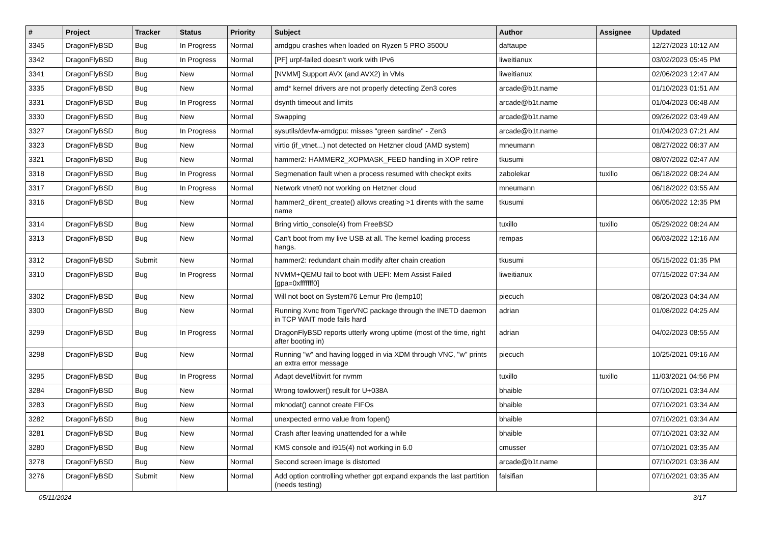| # | Project | Tracker | Status | Priority | Subject | Author | Assignee | Updated |
| --- | --- | --- | --- | --- | --- | --- | --- | --- |
| 3345 | DragonFlyBSD | Bug | In Progress | Normal | amdgpu crashes when loaded on Ryzen 5 PRO 3500U | daftaupe | | 12/27/2023 10:12 AM |
| 3342 | DragonFlyBSD | Bug | In Progress | Normal | [PF] urpf-failed doesn't work with IPv6 | liweitianux | | 03/02/2023 05:45 PM |
| 3341 | DragonFlyBSD | Bug | New | Normal | [NVMM] Support AVX (and AVX2) in VMs | liweitianux | | 02/06/2023 12:47 AM |
| 3335 | DragonFlyBSD | Bug | New | Normal | amd* kernel drivers are not properly detecting Zen3 cores | arcade@b1t.name | | 01/10/2023 01:51 AM |
| 3331 | DragonFlyBSD | Bug | In Progress | Normal | dsynth timeout and limits | arcade@b1t.name | | 01/04/2023 06:48 AM |
| 3330 | DragonFlyBSD | Bug | New | Normal | Swapping | arcade@b1t.name | | 09/26/2022 03:49 AM |
| 3327 | DragonFlyBSD | Bug | In Progress | Normal | sysutils/devfw-amdgpu: misses "green sardine" - Zen3 | arcade@b1t.name | | 01/04/2023 07:21 AM |
| 3323 | DragonFlyBSD | Bug | New | Normal | virtio (if_vtnet...) not detected on Hetzner cloud (AMD system) | mneumann | | 08/27/2022 06:37 AM |
| 3321 | DragonFlyBSD | Bug | New | Normal | hammer2: HAMMER2_XOPMASK_FEED handling in XOP retire | tkusumi | | 08/07/2022 02:47 AM |
| 3318 | DragonFlyBSD | Bug | In Progress | Normal | Segmenation fault when a process resumed with checkpt exits | zabolekar | tuxillo | 06/18/2022 08:24 AM |
| 3317 | DragonFlyBSD | Bug | In Progress | Normal | Network vtnet0 not working on Hetzner cloud | mneumann | | 06/18/2022 03:55 AM |
| 3316 | DragonFlyBSD | Bug | New | Normal | hammer2_dirent_create() allows creating >1 dirents with the same name | tkusumi | | 06/05/2022 12:35 PM |
| 3314 | DragonFlyBSD | Bug | New | Normal | Bring virtio_console(4) from FreeBSD | tuxillo | tuxillo | 05/29/2022 08:24 AM |
| 3313 | DragonFlyBSD | Bug | New | Normal | Can't boot from my live USB at all. The kernel loading process hangs. | rempas | | 06/03/2022 12:16 AM |
| 3312 | DragonFlyBSD | Submit | New | Normal | hammer2: redundant chain modify after chain creation | tkusumi | | 05/15/2022 01:35 PM |
| 3310 | DragonFlyBSD | Bug | In Progress | Normal | NVMM+QEMU fail to boot with UEFI: Mem Assist Failed [gpa=0xfffffff0] | liweitianux | | 07/15/2022 07:34 AM |
| 3302 | DragonFlyBSD | Bug | New | Normal | Will not boot on System76 Lemur Pro (lemp10) | piecuch | | 08/20/2023 04:34 AM |
| 3300 | DragonFlyBSD | Bug | New | Normal | Running Xvnc from TigerVNC package through the INETD daemon in TCP WAIT mode fails hard | adrian | | 01/08/2022 04:25 AM |
| 3299 | DragonFlyBSD | Bug | In Progress | Normal | DragonFlyBSD reports utterly wrong uptime (most of the time, right after booting in) | adrian | | 04/02/2023 08:55 AM |
| 3298 | DragonFlyBSD | Bug | New | Normal | Running "w" and having logged in via XDM through VNC, "w" prints an extra error message | piecuch | | 10/25/2021 09:16 AM |
| 3295 | DragonFlyBSD | Bug | In Progress | Normal | Adapt devel/libvirt for nvmm | tuxillo | tuxillo | 11/03/2021 04:56 PM |
| 3284 | DragonFlyBSD | Bug | New | Normal | Wrong towlower() result for U+038A | bhaible | | 07/10/2021 03:34 AM |
| 3283 | DragonFlyBSD | Bug | New | Normal | mknodat() cannot create FIFOs | bhaible | | 07/10/2021 03:34 AM |
| 3282 | DragonFlyBSD | Bug | New | Normal | unexpected errno value from fopen() | bhaible | | 07/10/2021 03:34 AM |
| 3281 | DragonFlyBSD | Bug | New | Normal | Crash after leaving unattended for a while | bhaible | | 07/10/2021 03:32 AM |
| 3280 | DragonFlyBSD | Bug | New | Normal | KMS console and i915(4) not working in 6.0 | cmusser | | 07/10/2021 03:35 AM |
| 3278 | DragonFlyBSD | Bug | New | Normal | Second screen image is distorted | arcade@b1t.name | | 07/10/2021 03:36 AM |
| 3276 | DragonFlyBSD | Submit | New | Normal | Add option controlling whether gpt expand expands the last partition (needs testing) | falsifian | | 07/10/2021 03:35 AM |
05/11/2024 3/17